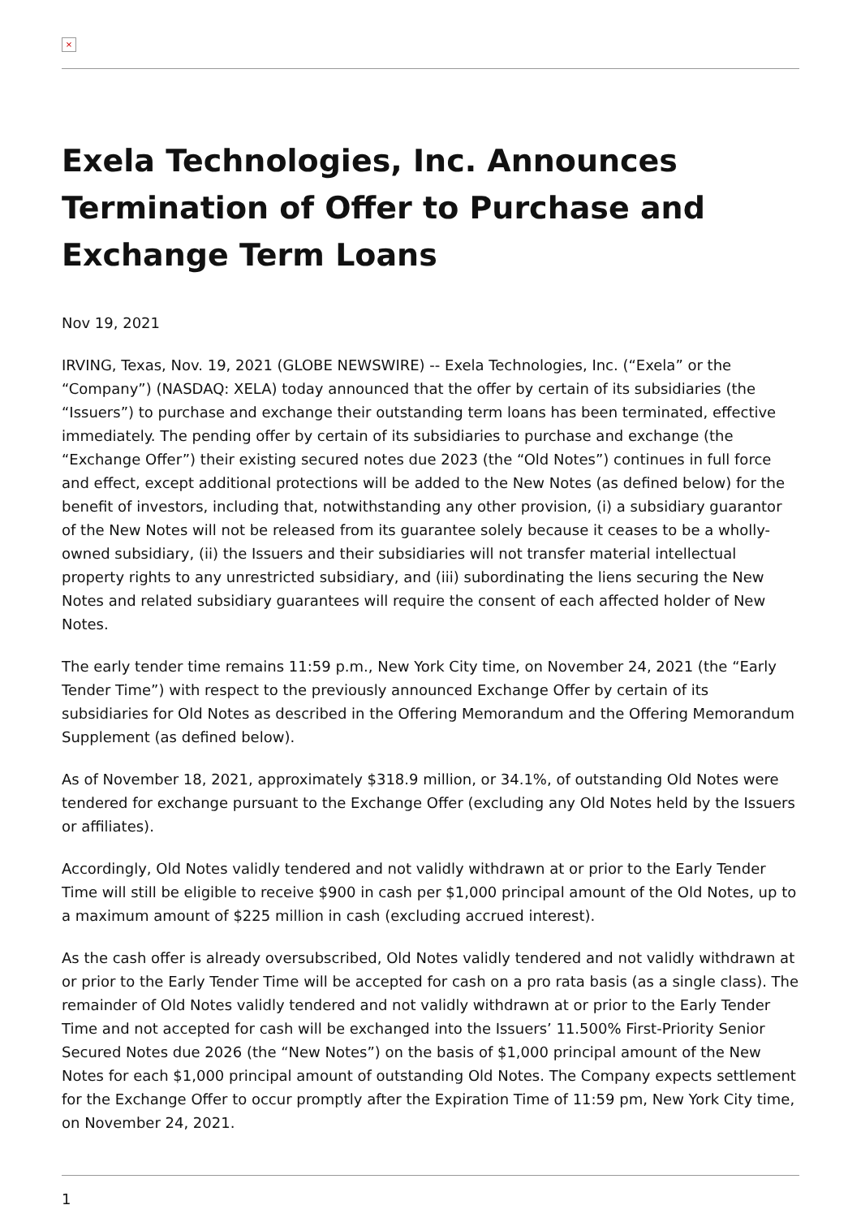×
Exela Technologies, Inc. Announces Termination of Offer to Purchase and Exchange Term Loans
Nov 19, 2021
IRVING, Texas, Nov. 19, 2021 (GLOBE NEWSWIRE) -- Exela Technologies, Inc. (“Exela” or the “Company”) (NASDAQ: XELA) today announced that the offer by certain of its subsidiaries (the “Issuers”) to purchase and exchange their outstanding term loans has been terminated, effective immediately. The pending offer by certain of its subsidiaries to purchase and exchange (the “Exchange Offer”) their existing secured notes due 2023 (the “Old Notes”) continues in full force and effect, except additional protections will be added to the New Notes (as defined below) for the benefit of investors, including that, notwithstanding any other provision, (i) a subsidiary guarantor of the New Notes will not be released from its guarantee solely because it ceases to be a wholly-owned subsidiary, (ii) the Issuers and their subsidiaries will not transfer material intellectual property rights to any unrestricted subsidiary, and (iii) subordinating the liens securing the New Notes and related subsidiary guarantees will require the consent of each affected holder of New Notes.
The early tender time remains 11:59 p.m., New York City time, on November 24, 2021 (the “Early Tender Time”) with respect to the previously announced Exchange Offer by certain of its subsidiaries for Old Notes as described in the Offering Memorandum and the Offering Memorandum Supplement (as defined below).
As of November 18, 2021, approximately $318.9 million, or 34.1%, of outstanding Old Notes were tendered for exchange pursuant to the Exchange Offer (excluding any Old Notes held by the Issuers or affiliates).
Accordingly, Old Notes validly tendered and not validly withdrawn at or prior to the Early Tender Time will still be eligible to receive $900 in cash per $1,000 principal amount of the Old Notes, up to a maximum amount of $225 million in cash (excluding accrued interest).
As the cash offer is already oversubscribed, Old Notes validly tendered and not validly withdrawn at or prior to the Early Tender Time will be accepted for cash on a pro rata basis (as a single class). The remainder of Old Notes validly tendered and not validly withdrawn at or prior to the Early Tender Time and not accepted for cash will be exchanged into the Issuers’ 11.500% First-Priority Senior Secured Notes due 2026 (the “New Notes”) on the basis of $1,000 principal amount of the New Notes for each $1,000 principal amount of outstanding Old Notes. The Company expects settlement for the Exchange Offer to occur promptly after the Expiration Time of 11:59 pm, New York City time, on November 24, 2021.
1